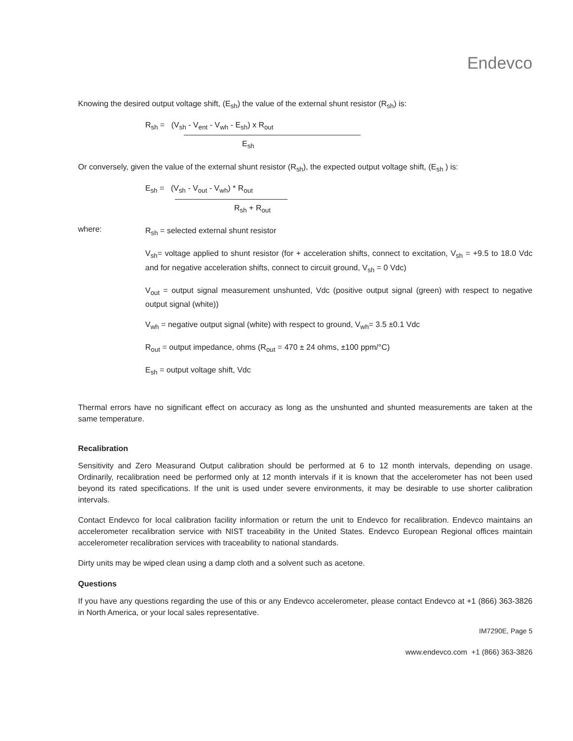Endevco
Knowing the desired output voltage shift, (E<sub>sh</sub>) the value of the external shunt resistor (R<sub>sh</sub>) is:
R<sub>sh</sub> = (V<sub>sh</sub> - V<sub>ent</sub> - V<sub>wh</sub> - E<sub>sh</sub>) x R<sub>out</sub>
E<sub>sh</sub>
Or conversely, given the value of the external shunt resistor (R<sub>sh</sub>), the expected output voltage shift, (E<sub>sh</sub> ) is:
E<sub>sh</sub> = (V<sub>sh</sub> - V<sub>out</sub> - V<sub>wh</sub>) * R<sub>out</sub>
R<sub>sh</sub> + R<sub>out</sub>
where:
R<sub>sh</sub> = selected external shunt resistor
V<sub>sh</sub>= voltage applied to shunt resistor (for + acceleration shifts, connect to excitation, V<sub>sh</sub> = +9.5 to 18.0 Vdc and for negative acceleration shifts, connect to circuit ground, V<sub>sh</sub> = 0 Vdc)
V<sub>out</sub> = output signal measurement unshunted, Vdc (positive output signal (green) with respect to negative output signal (white))
V<sub>wh</sub> = negative output signal (white) with respect to ground, V<sub>wh</sub>= 3.5 ±0.1 Vdc
R<sub>out</sub> = output impedance, ohms (R<sub>out</sub> = 470 ± 24 ohms, ±100 ppm/°C)
E<sub>sh</sub> = output voltage shift, Vdc
Thermal errors have no significant effect on accuracy as long as the unshunted and shunted measurements are taken at the same temperature.
Recalibration
Sensitivity and Zero Measurand Output calibration should be performed at 6 to 12 month intervals, depending on usage. Ordinarily, recalibration need be performed only at 12 month intervals if it is known that the accelerometer has not been used beyond its rated specifications. If the unit is used under severe environments, it may be desirable to use shorter calibration intervals.
Contact Endevco for local calibration facility information or return the unit to Endevco for recalibration. Endevco maintains an accelerometer recalibration service with NIST traceability in the United States. Endevco European Regional offices maintain accelerometer recalibration services with traceability to national standards.
Dirty units may be wiped clean using a damp cloth and a solvent such as acetone.
Questions
If you have any questions regarding the use of this or any Endevco accelerometer, please contact Endevco at +1 (866) 363-3826 in North America, or your local sales representative.
IM7290E, Page 5
www.endevco.com +1 (866) 363-3826